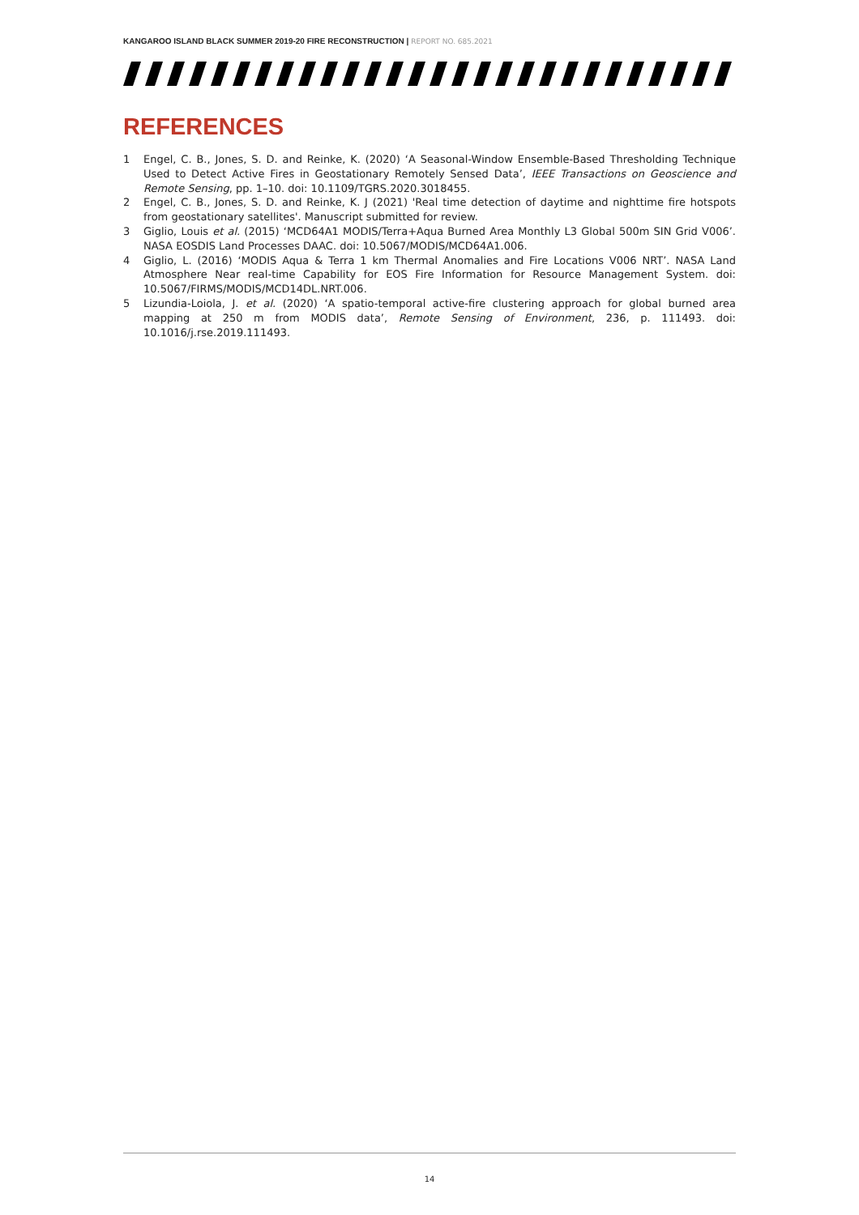KANGAROO ISLAND BLACK SUMMER 2019-20 FIRE RECONSTRUCTION | REPORT NO. 685.2021
REFERENCES
1 Engel, C. B., Jones, S. D. and Reinke, K. (2020) ‘A Seasonal-Window Ensemble-Based Thresholding Technique Used to Detect Active Fires in Geostationary Remotely Sensed Data’, IEEE Transactions on Geoscience and Remote Sensing, pp. 1–10. doi: 10.1109/TGRS.2020.3018455.
2 Engel, C. B., Jones, S. D. and Reinke, K. J (2021) 'Real time detection of daytime and nighttime fire hotspots from geostationary satellites'. Manuscript submitted for review.
3 Giglio, Louis et al. (2015) ‘MCD64A1 MODIS/Terra+Aqua Burned Area Monthly L3 Global 500m SIN Grid V006’. NASA EOSDIS Land Processes DAAC. doi: 10.5067/MODIS/MCD64A1.006.
4 Giglio, L. (2016) ‘MODIS Aqua & Terra 1 km Thermal Anomalies and Fire Locations V006 NRT’. NASA Land Atmosphere Near real-time Capability for EOS Fire Information for Resource Management System. doi: 10.5067/FIRMS/MODIS/MCD14DL.NRT.006.
5 Lizundia-Loiola, J. et al. (2020) ‘A spatio-temporal active-fire clustering approach for global burned area mapping at 250 m from MODIS data’, Remote Sensing of Environment, 236, p. 111493. doi: 10.1016/j.rse.2019.111493.
14